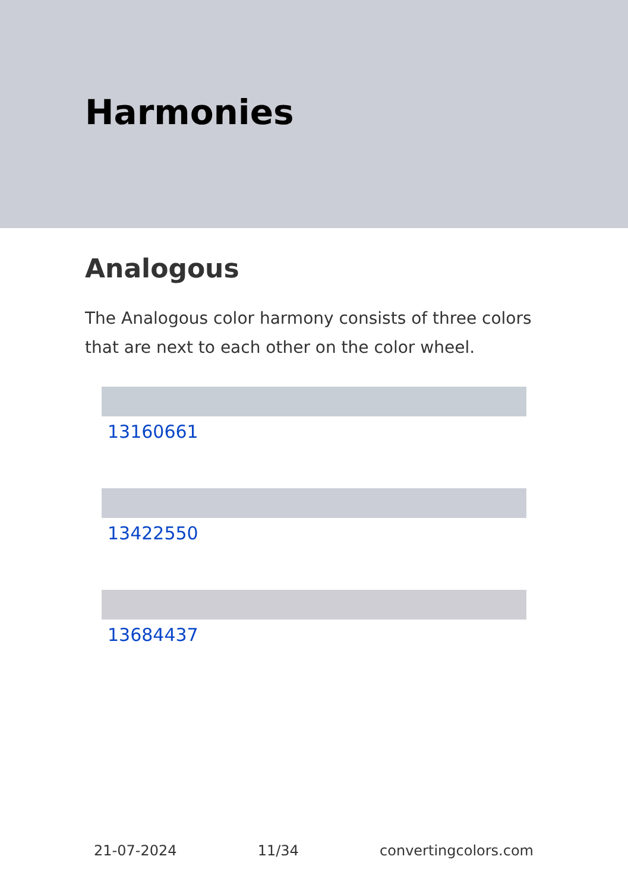Harmonies
Analogous
The Analogous color harmony consists of three colors that are next to each other on the color wheel.
13160661
13422550
13684437
21-07-2024 11/34 convertingcolors.com